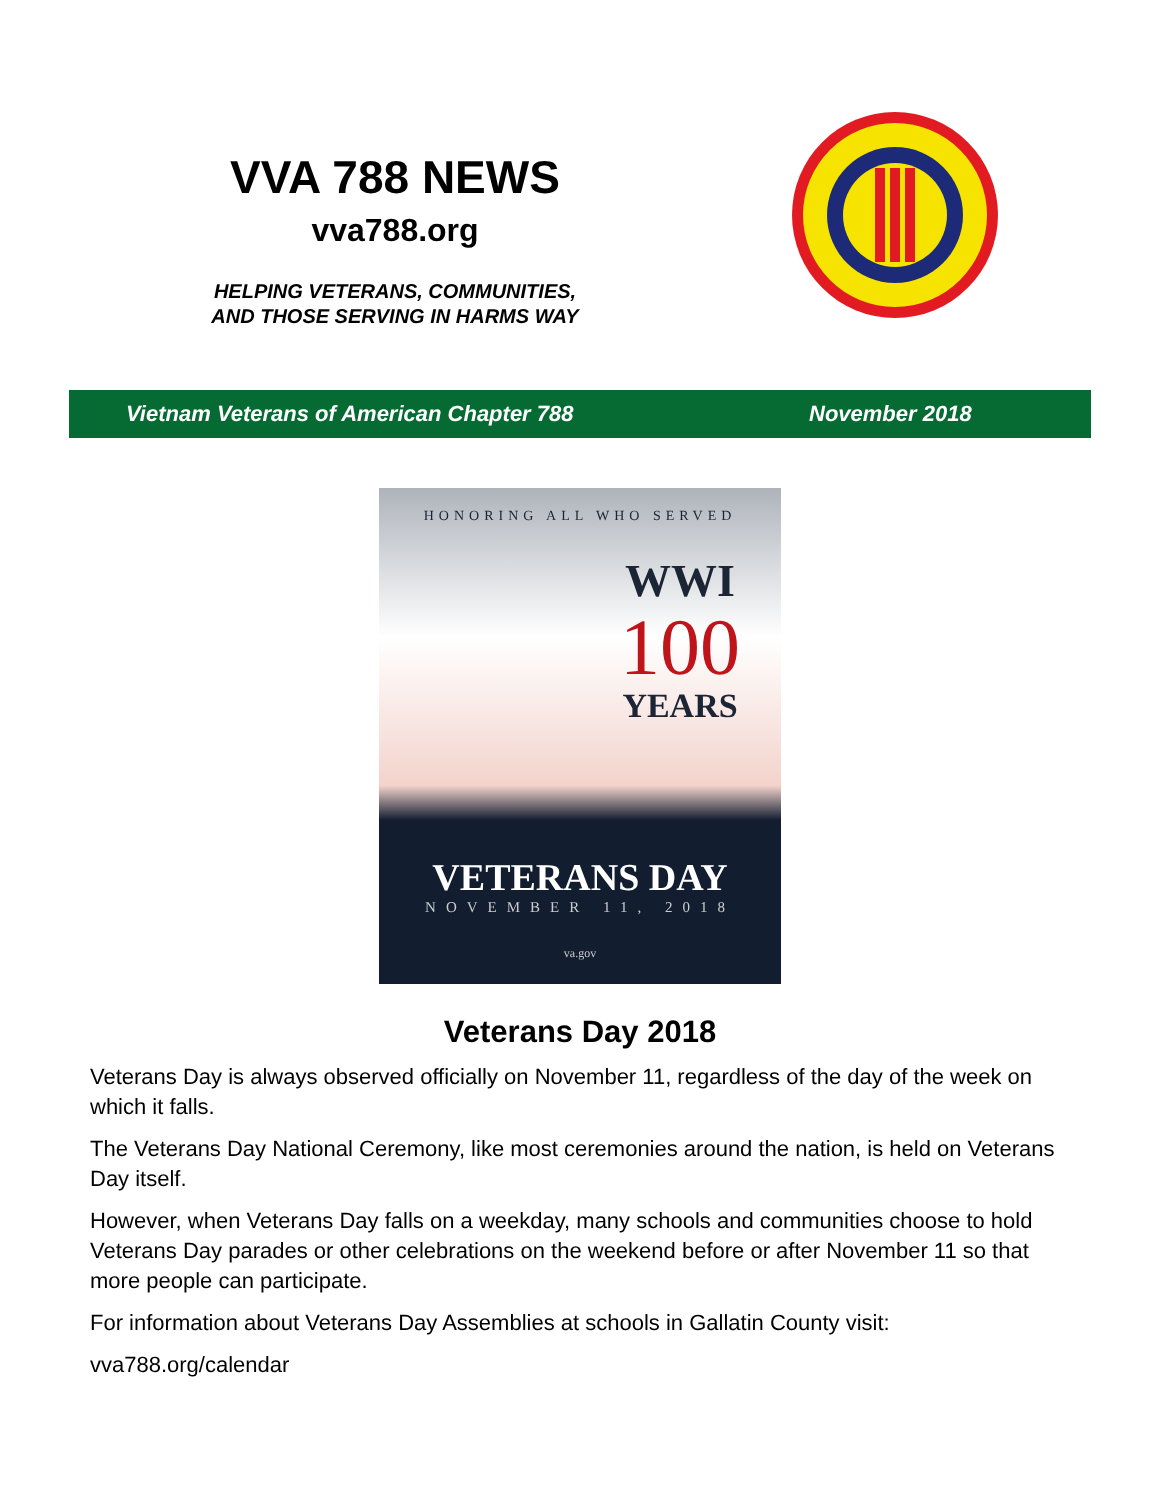VVA 788 NEWS
vva788.org
HELPING VETERANS, COMMUNITIES,
AND THOSE SERVING IN HARMS WAY
Vietnam Veterans of American Chapter 788 November 2018
HONORING ALL WHO SERVED
WWI
100
YEARS
VETERANS DAY
NOVEMBER 11, 2018
va.gov
Veterans Day 2018
Veterans Day is always observed officially on November 11, regardless of the day of the week on which it falls.
The Veterans Day National Ceremony, like most ceremonies around the nation, is held on Veterans Day itself.
However, when Veterans Day falls on a weekday, many schools and communities choose to hold Veterans Day parades or other celebrations on the weekend before or after November 11 so that more people can participate.
For information about Veterans Day Assemblies at schools in Gallatin County visit:
vva788.org/calendar